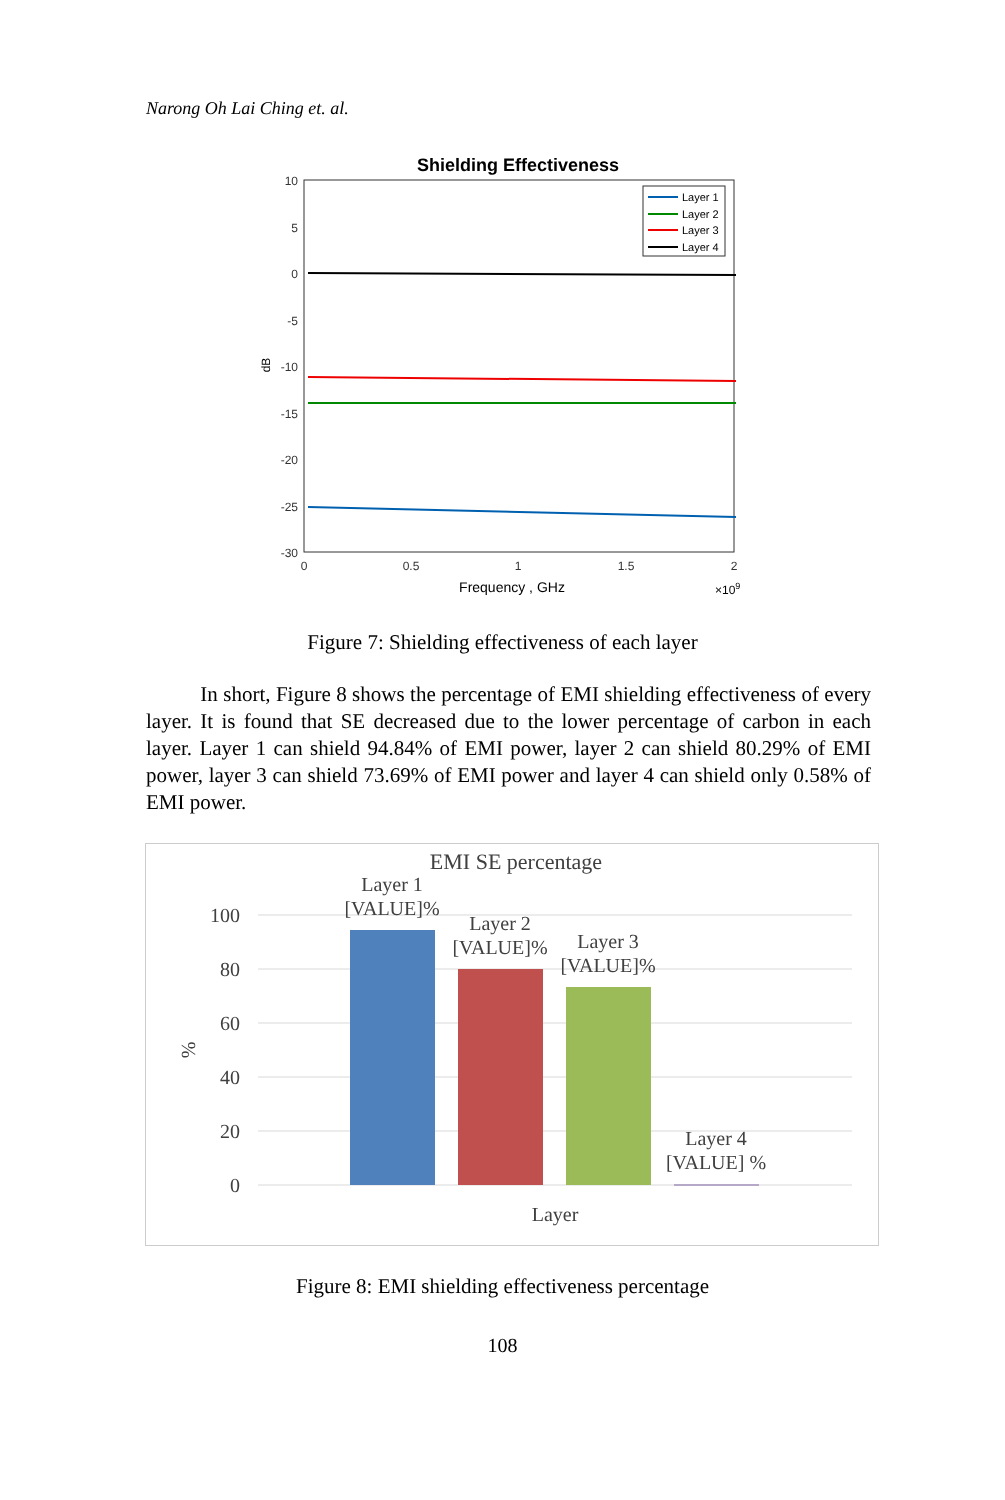Narong Oh Lai Ching et. al.
Shielding Effectiveness
10
5
0
-5
-10
-15
-20
-25
-30
0
0.5
1
1.5
2
Frequency , GHz
×109
dB
Layer 1
Layer 2
Layer 3
Layer 4
Figure 7: Shielding effectiveness of each layer
In short, Figure 8 shows the percentage of EMI shielding effectiveness of every layer. It is found that SE decreased due to the lower percentage of carbon in each layer. Layer 1 can shield 94.84% of EMI power, layer 2 can shield 80.29% of EMI power, layer 3 can shield 73.69% of EMI power and layer 4 can shield only 0.58% of EMI power.
EMI SE percentage
100
80
60
40
20
0
%
Layer 1
[VALUE]%
Layer 2
[VALUE]%
Layer 3
[VALUE]%
Layer 4
[VALUE] %
Layer
Figure 8: EMI shielding effectiveness percentage
108